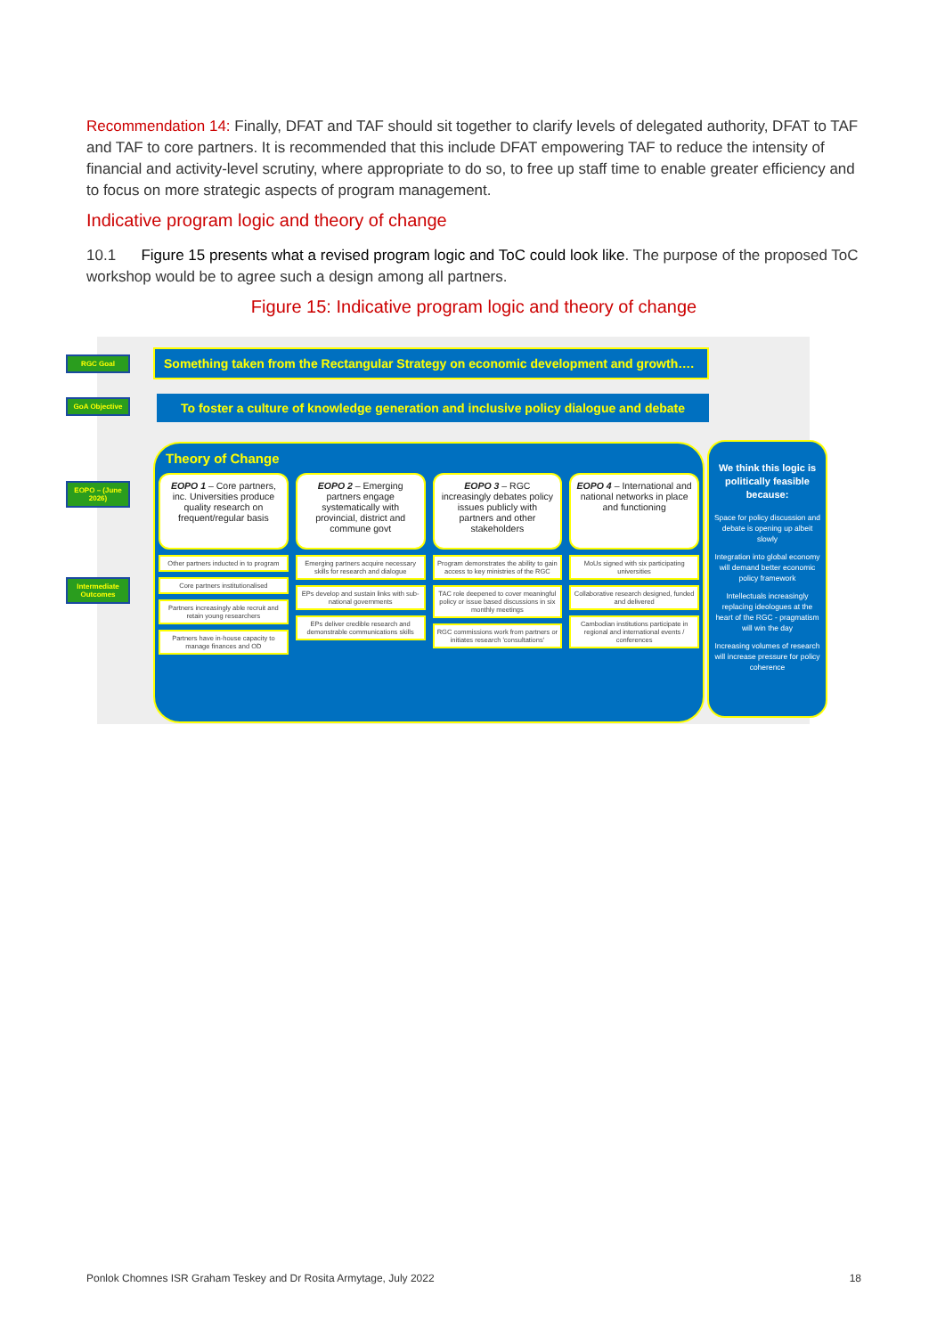Recommendation 14: Finally, DFAT and TAF should sit together to clarify levels of delegated authority, DFAT to TAF and TAF to core partners. It is recommended that this include DFAT empowering TAF to reduce the intensity of financial and activity-level scrutiny, where appropriate to do so, to free up staff time to enable greater efficiency and to focus on more strategic aspects of program management.
Indicative program logic and theory of change
10.1 Figure 15 presents what a revised program logic and ToC could look like. The purpose of the proposed ToC workshop would be to agree such a design among all partners.
Figure 15: Indicative program logic and theory of change
RGC Goal
GoA Objective
EOPO – (June 2026)
Intermediate Outcomes
Something taken from the Rectangular Strategy on economic development and growth….
To foster a culture of knowledge generation and inclusive policy dialogue and debate
Theory of Change
EOPO 1 – Core partners, inc. Universities produce quality research on frequent/regular basis
Other partners inducted in to program
Core partners institutionalised
Partners increasingly able recruit and retain young researchers
Partners have in-house capacity to manage finances and OD
EOPO 2 – Emerging partners engage systematically with provincial, district and commune govt
Emerging partners acquire necessary skills for research and dialogue
EPs develop and sustain links with sub-national governments
EPs deliver credible research and demonstrable communications skills
EOPO 3 – RGC increasingly debates policy issues publicly with partners and other stakeholders
Program demonstrates the ability to gain access to key ministries of the RGC
TAC role deepened to cover meaningful policy or issue based discussions in six monthly meetings
RGC commissions work from partners or initiates research 'consultations'
EOPO 4 – International and national networks in place and functioning
MoUs signed with six participating universities
Collaborative research designed, funded and delivered
Cambodian institutions participate in regional and international events / conferences
We think this logic is politically feasible because:
Space for policy discussion and debate is opening up albeit slowly
Integration into global economy will demand better economic policy framework
Intellectuals increasingly replacing ideologues at the heart of the RGC - pragmatism will win the day
Increasing volumes of research will increase pressure for policy coherence
Ponlok Chomnes ISR Graham Teskey and Dr Rosita Armytage, July 2022 18